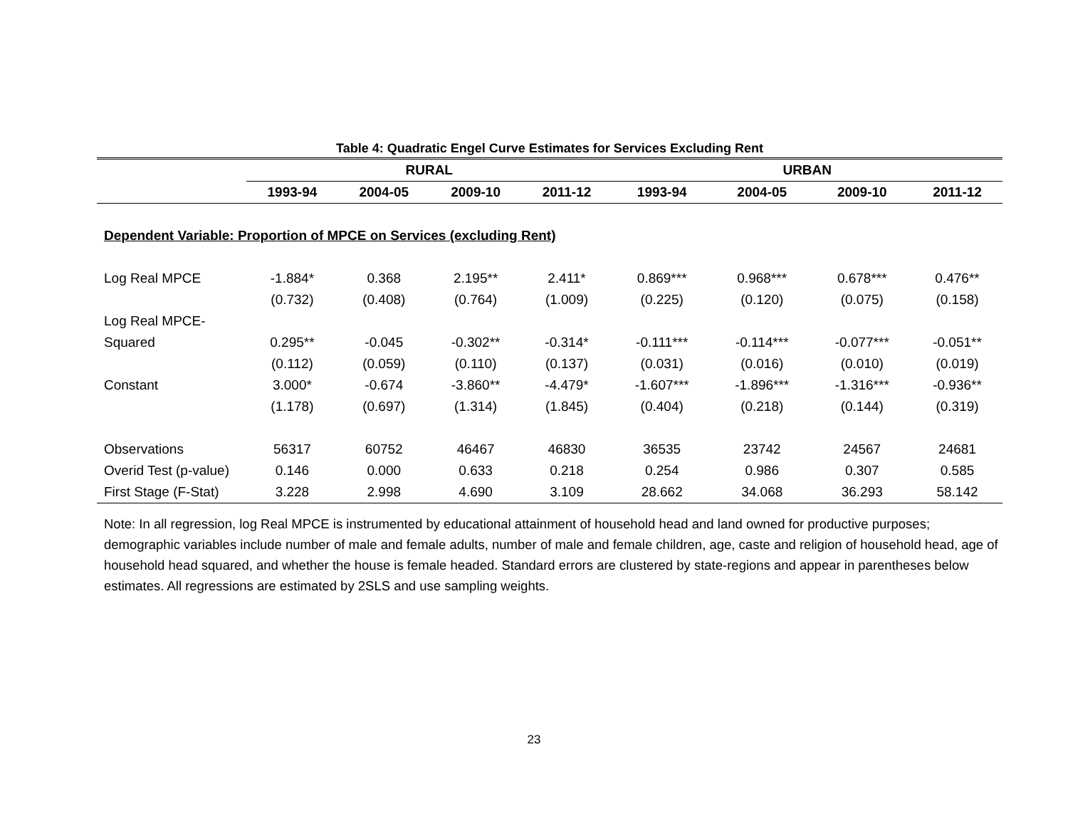Table 4: Quadratic Engel Curve Estimates for Services Excluding Rent
| | RURAL | | | | URBAN | | | |
| --- | --- | --- | --- | --- | --- | --- | --- | --- |
| | 1993-94 | 2004-05 | 2009-10 | 2011-12 | 1993-94 | 2004-05 | 2009-10 | 2011-12 |
| Dependent Variable: Proportion of MPCE on Services (excluding Rent) | | | | | | | | |
| Log Real MPCE | -1.884* | 0.368 | 2.195** | 2.411* | 0.869*** | 0.968*** | 0.678*** | 0.476** |
| | (0.732) | (0.408) | (0.764) | (1.009) | (0.225) | (0.120) | (0.075) | (0.158) |
| Log Real MPCE- | | | | | | | | |
| Squared | 0.295** | -0.045 | -0.302** | -0.314* | -0.111*** | -0.114*** | -0.077*** | -0.051** |
| | (0.112) | (0.059) | (0.110) | (0.137) | (0.031) | (0.016) | (0.010) | (0.019) |
| Constant | 3.000* | -0.674 | -3.860** | -4.479* | -1.607*** | -1.896*** | -1.316*** | -0.936** |
| | (1.178) | (0.697) | (1.314) | (1.845) | (0.404) | (0.218) | (0.144) | (0.319) |
| Observations | 56317 | 60752 | 46467 | 46830 | 36535 | 23742 | 24567 | 24681 |
| Overid Test (p-value) | 0.146 | 0.000 | 0.633 | 0.218 | 0.254 | 0.986 | 0.307 | 0.585 |
| First Stage (F-Stat) | 3.228 | 2.998 | 4.690 | 3.109 | 28.662 | 34.068 | 36.293 | 58.142 |
Note: In all regression, log Real MPCE is instrumented by educational attainment of household head and land owned for productive purposes; demographic variables include number of male and female adults, number of male and female children, age, caste and religion of household head, age of household head squared, and whether the house is female headed. Standard errors are clustered by state-regions and appear in parentheses below estimates. All regressions are estimated by 2SLS and use sampling weights.
23